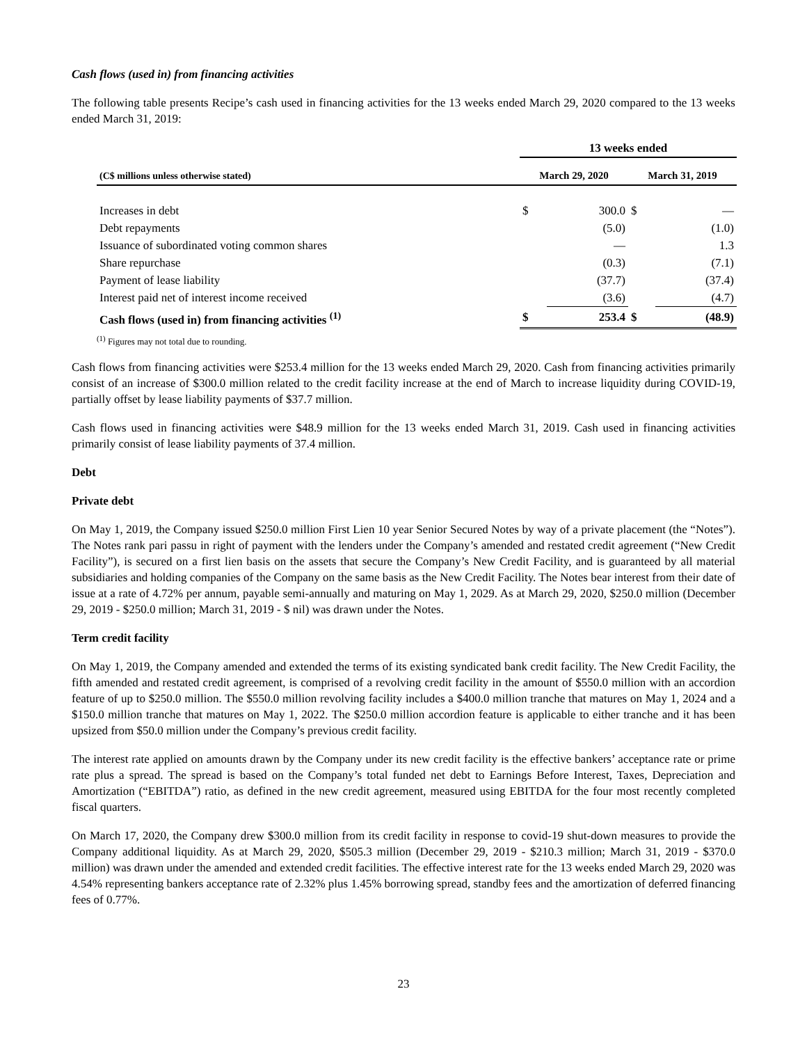Cash flows (used in) from financing activities
The following table presents Recipe’s cash used in financing activities for the 13 weeks ended March 29, 2020 compared to the 13 weeks ended March 31, 2019:
| | 13 weeks ended | | | |
| --- | --- | --- | --- | --- |
| (C$ millions unless otherwise stated) | March 29, 2020 | | March 31, 2019 | |
| Increases in debt | $ | 300.0 | $ | — |
| Debt repayments | | (5.0) | | (1.0) |
| Issuance of subordinated voting common shares | | — | | 1.3 |
| Share repurchase | | (0.3) | | (7.1) |
| Payment of lease liability | | (37.7) | | (37.4) |
| Interest paid net of interest income received | | (3.6) | | (4.7) |
| Cash flows (used in) from financing activities <sup>(1)</sup> | $ | 253.4 | $ | (48.9) |
<sup>(1)</sup> Figures may not total due to rounding.
Cash flows from financing activities were $253.4 million for the 13 weeks ended March 29, 2020. Cash from financing activities primarily consist of an increase of $300.0 million related to the credit facility increase at the end of March to increase liquidity during COVID-19, partially offset by lease liability payments of $37.7 million.
Cash flows used in financing activities were $48.9 million for the 13 weeks ended March 31, 2019. Cash used in financing activities primarily consist of lease liability payments of 37.4 million.
Debt
Private debt
On May 1, 2019, the Company issued $250.0 million First Lien 10 year Senior Secured Notes by way of a private placement (the “Notes”). The Notes rank pari passu in right of payment with the lenders under the Company’s amended and restated credit agreement (“New Credit Facility”), is secured on a first lien basis on the assets that secure the Company’s New Credit Facility, and is guaranteed by all material subsidiaries and holding companies of the Company on the same basis as the New Credit Facility. The Notes bear interest from their date of issue at a rate of 4.72% per annum, payable semi-annually and maturing on May 1, 2029. As at March 29, 2020, $250.0 million (December 29, 2019 - $250.0 million; March 31, 2019 - $ nil) was drawn under the Notes.
Term credit facility
On May 1, 2019, the Company amended and extended the terms of its existing syndicated bank credit facility. The New Credit Facility, the fifth amended and restated credit agreement, is comprised of a revolving credit facility in the amount of $550.0 million with an accordion feature of up to $250.0 million. The $550.0 million revolving facility includes a $400.0 million tranche that matures on May 1, 2024 and a $150.0 million tranche that matures on May 1, 2022. The $250.0 million accordion feature is applicable to either tranche and it has been upsized from $50.0 million under the Company’s previous credit facility.
The interest rate applied on amounts drawn by the Company under its new credit facility is the effective bankers’ acceptance rate or prime rate plus a spread. The spread is based on the Company’s total funded net debt to Earnings Before Interest, Taxes, Depreciation and Amortization (“EBITDA”) ratio, as defined in the new credit agreement, measured using EBITDA for the four most recently completed fiscal quarters.
On March 17, 2020, the Company drew $300.0 million from its credit facility in response to covid-19 shut-down measures to provide the Company additional liquidity. As at March 29, 2020, $505.3 million (December 29, 2019 - $210.3 million; March 31, 2019 - $370.0 million) was drawn under the amended and extended credit facilities. The effective interest rate for the 13 weeks ended March 29, 2020 was 4.54% representing bankers acceptance rate of 2.32% plus 1.45% borrowing spread, standby fees and the amortization of deferred financing fees of 0.77%.
23